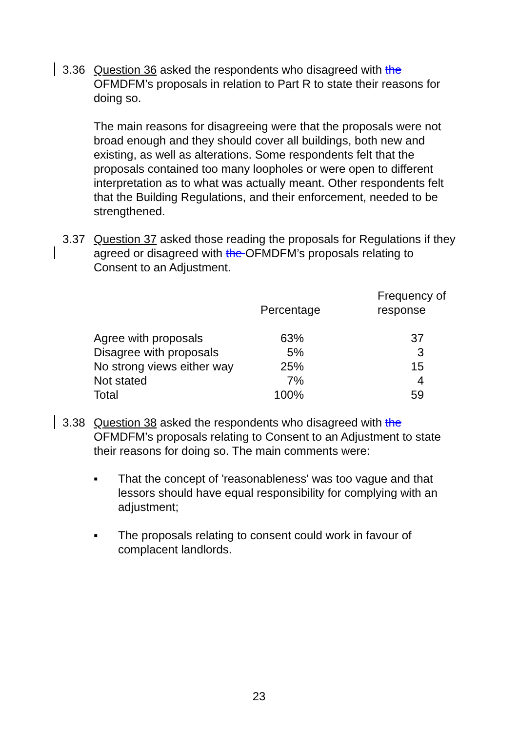3.36 Question 36 asked the respondents who disagreed with the OFMDFM’s proposals in relation to Part R to state their reasons for doing so.
The main reasons for disagreeing were that the proposals were not broad enough and they should cover all buildings, both new and existing, as well as alterations. Some respondents felt that the proposals contained too many loopholes or were open to different interpretation as to what was actually meant. Other respondents felt that the Building Regulations, and their enforcement, needed to be strengthened.
3.37 Question 37 asked those reading the proposals for Regulations if they agreed or disagreed with the OFMDFM’s proposals relating to Consent to an Adjustment.
| | Percentage | Frequency of response |
| --- | --- | --- |
| Agree with proposals | 63% | 37 |
| Disagree with proposals | 5% | 3 |
| No strong views either way | 25% | 15 |
| Not stated | 7% | 4 |
| Total | 100% | 59 |
3.38 Question 38 asked the respondents who disagreed with the OFMDFM’s proposals relating to Consent to an Adjustment to state their reasons for doing so. The main comments were:
▪ That the concept of 'reasonableness' was too vague and that lessors should have equal responsibility for complying with an adjustment;
▪ The proposals relating to consent could work in favour of complacent landlords.
23